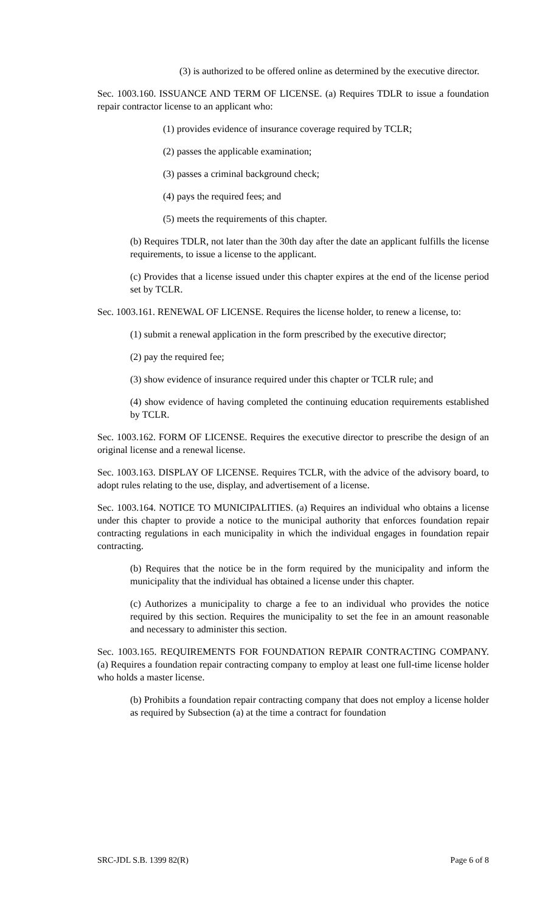(3) is authorized to be offered online as determined by the executive director.
Sec. 1003.160. ISSUANCE AND TERM OF LICENSE. (a) Requires TDLR to issue a foundation repair contractor license to an applicant who:
(1) provides evidence of insurance coverage required by TCLR;
(2) passes the applicable examination;
(3) passes a criminal background check;
(4) pays the required fees; and
(5) meets the requirements of this chapter.
(b) Requires TDLR, not later than the 30th day after the date an applicant fulfills the license requirements, to issue a license to the applicant.
(c) Provides that a license issued under this chapter expires at the end of the license period set by TCLR.
Sec. 1003.161. RENEWAL OF LICENSE. Requires the license holder, to renew a license, to:
(1) submit a renewal application in the form prescribed by the executive director;
(2) pay the required fee;
(3) show evidence of insurance required under this chapter or TCLR rule; and
(4) show evidence of having completed the continuing education requirements established by TCLR.
Sec. 1003.162. FORM OF LICENSE. Requires the executive director to prescribe the design of an original license and a renewal license.
Sec. 1003.163. DISPLAY OF LICENSE. Requires TCLR, with the advice of the advisory board, to adopt rules relating to the use, display, and advertisement of a license.
Sec. 1003.164. NOTICE TO MUNICIPALITIES. (a) Requires an individual who obtains a license under this chapter to provide a notice to the municipal authority that enforces foundation repair contracting regulations in each municipality in which the individual engages in foundation repair contracting.
(b) Requires that the notice be in the form required by the municipality and inform the municipality that the individual has obtained a license under this chapter.
(c) Authorizes a municipality to charge a fee to an individual who provides the notice required by this section. Requires the municipality to set the fee in an amount reasonable and necessary to administer this section.
Sec. 1003.165. REQUIREMENTS FOR FOUNDATION REPAIR CONTRACTING COMPANY. (a) Requires a foundation repair contracting company to employ at least one full-time license holder who holds a master license.
(b) Prohibits a foundation repair contracting company that does not employ a license holder as required by Subsection (a) at the time a contract for foundation
SRC-JDL S.B. 1399 82(R) Page 6 of 8